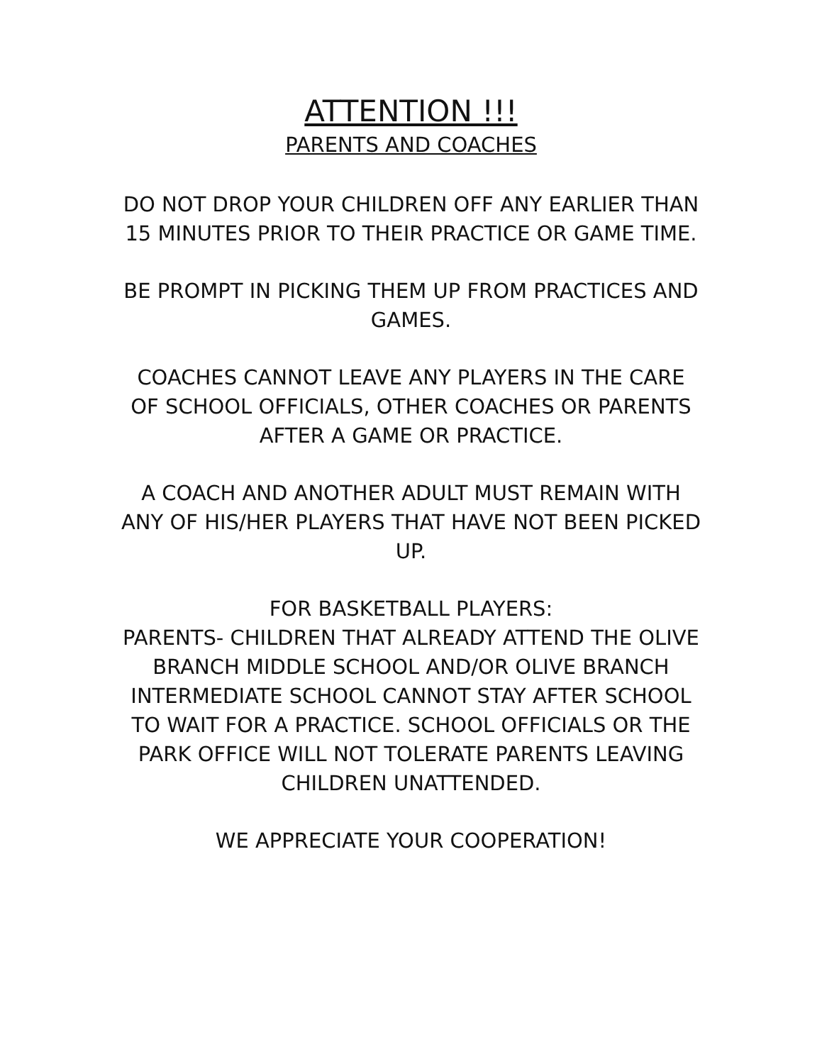ATTENTION !!!
PARENTS AND COACHES
DO NOT DROP YOUR CHILDREN OFF ANY EARLIER THAN 15 MINUTES PRIOR TO THEIR PRACTICE OR GAME TIME.
BE PROMPT IN PICKING THEM UP FROM PRACTICES AND GAMES.
COACHES CANNOT LEAVE ANY PLAYERS IN THE CARE OF SCHOOL OFFICIALS, OTHER COACHES OR PARENTS AFTER A GAME OR PRACTICE.
A COACH AND ANOTHER ADULT MUST REMAIN WITH ANY OF HIS/HER PLAYERS THAT HAVE NOT BEEN PICKED UP.
FOR BASKETBALL PLAYERS:
PARENTS- CHILDREN THAT ALREADY ATTEND THE OLIVE BRANCH MIDDLE SCHOOL AND/OR OLIVE BRANCH INTERMEDIATE SCHOOL CANNOT STAY AFTER SCHOOL TO WAIT FOR A PRACTICE. SCHOOL OFFICIALS OR THE PARK OFFICE WILL NOT TOLERATE PARENTS LEAVING CHILDREN UNATTENDED.
WE APPRECIATE YOUR COOPERATION!